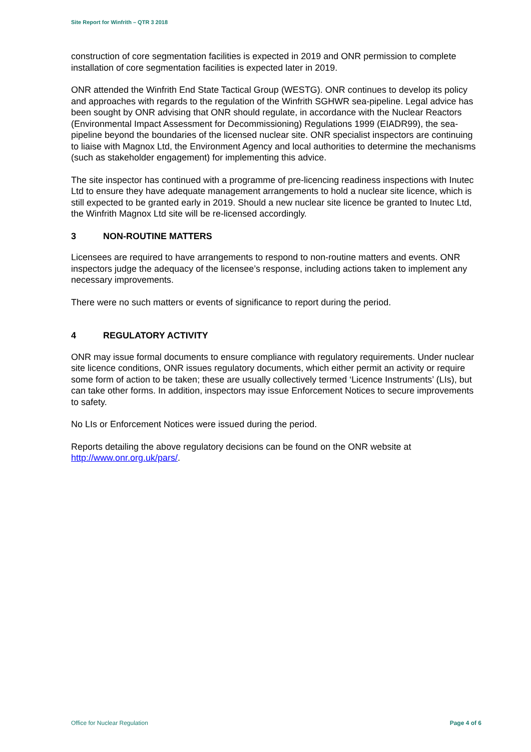Site Report for Winfrith – QTR 3 2018
construction of core segmentation facilities is expected in 2019 and ONR permission to complete installation of core segmentation facilities is expected later in 2019.
ONR attended the Winfrith End State Tactical Group (WESTG). ONR continues to develop its policy and approaches with regards to the regulation of the Winfrith SGHWR sea-pipeline. Legal advice has been sought by ONR advising that ONR should regulate, in accordance with the Nuclear Reactors (Environmental Impact Assessment for Decommissioning) Regulations 1999 (EIADR99), the sea-pipeline beyond the boundaries of the licensed nuclear site. ONR specialist inspectors are continuing to liaise with Magnox Ltd, the Environment Agency and local authorities to determine the mechanisms (such as stakeholder engagement) for implementing this advice.
The site inspector has continued with a programme of pre-licencing readiness inspections with Inutec Ltd to ensure they have adequate management arrangements to hold a nuclear site licence, which is still expected to be granted early in 2019. Should a new nuclear site licence be granted to Inutec Ltd, the Winfrith Magnox Ltd site will be re-licensed accordingly.
3 NON-ROUTINE MATTERS
Licensees are required to have arrangements to respond to non-routine matters and events. ONR inspectors judge the adequacy of the licensee’s response, including actions taken to implement any necessary improvements.
There were no such matters or events of significance to report during the period.
4 REGULATORY ACTIVITY
ONR may issue formal documents to ensure compliance with regulatory requirements. Under nuclear site licence conditions, ONR issues regulatory documents, which either permit an activity or require some form of action to be taken; these are usually collectively termed ‘Licence Instruments’ (LIs), but can take other forms. In addition, inspectors may issue Enforcement Notices to secure improvements to safety.
No LIs or Enforcement Notices were issued during the period.
Reports detailing the above regulatory decisions can be found on the ONR website at http://www.onr.org.uk/pars/.
Office for Nuclear Regulation Page 4 of 6